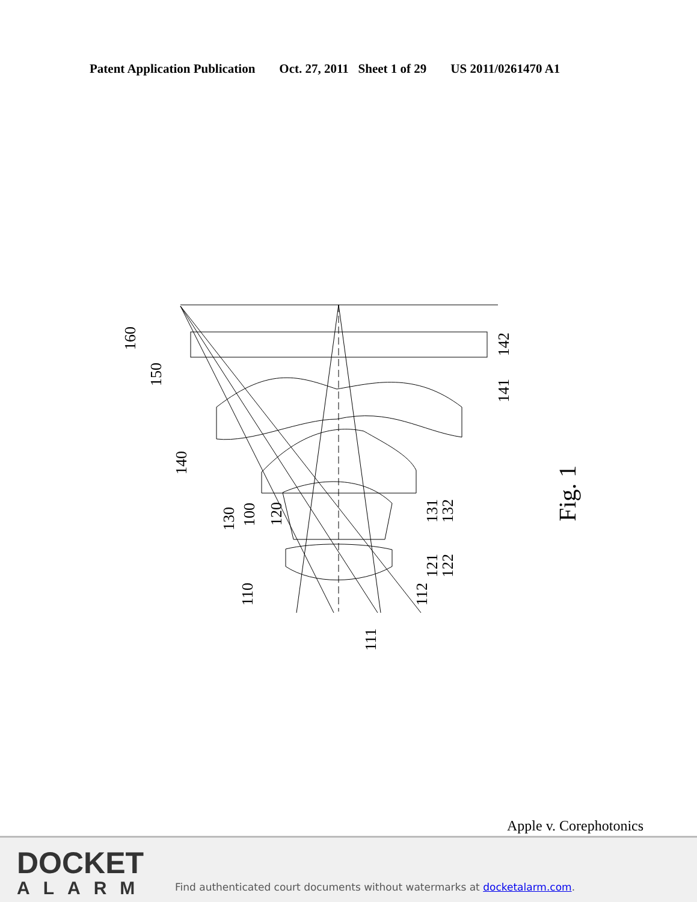Patent Application Publication Oct. 27, 2011 Sheet 1 of 29 US 2011/0261470 A1
160
150
140
142
141
130
100
120
131
132
121
122
110
112
111
Fig. 1
Apple v. Corephotonics
DOCKET
ALARM
Find authenticated court documents without watermarks at docketalarm.com.